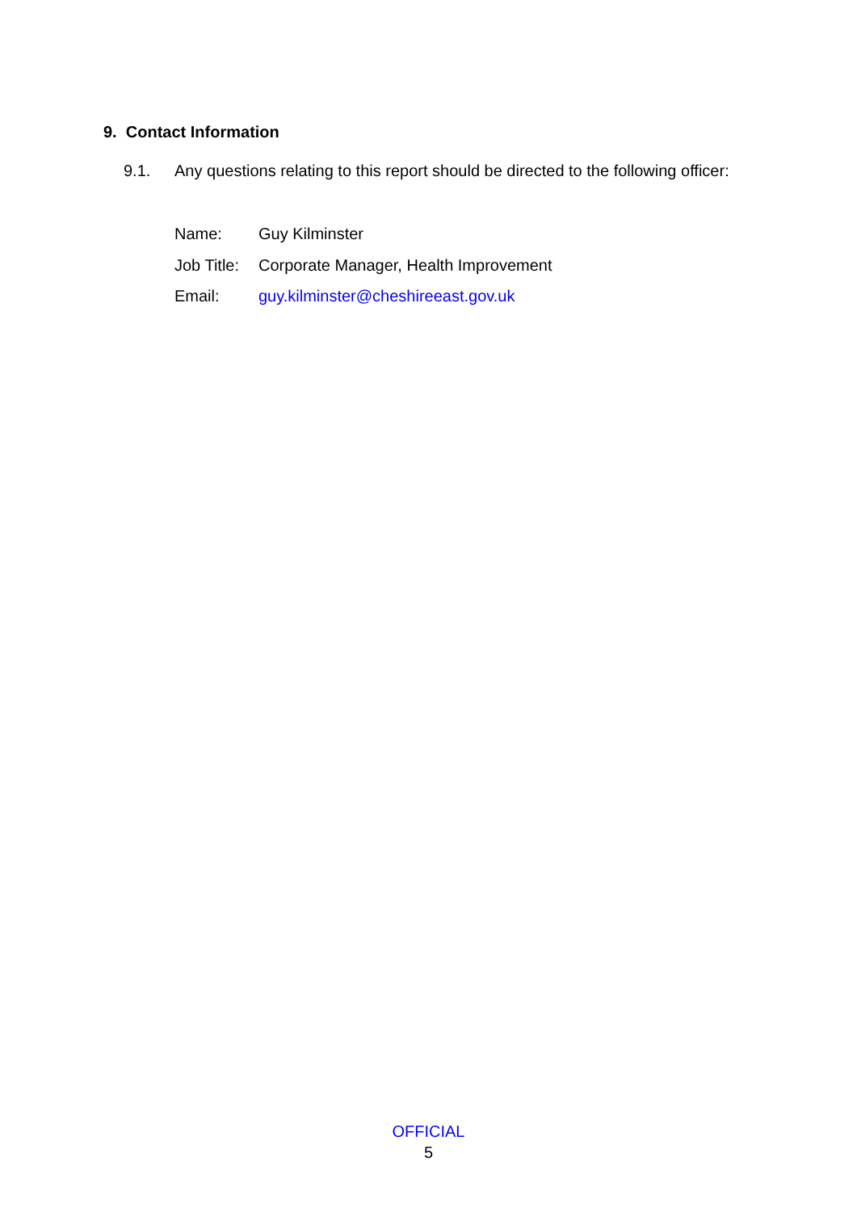9. Contact Information
9.1. Any questions relating to this report should be directed to the following officer:
| Name: | Guy Kilminster |
| Job Title: | Corporate Manager, Health Improvement |
| Email: | guy.kilminster@cheshireeast.gov.uk |
OFFICIAL
5